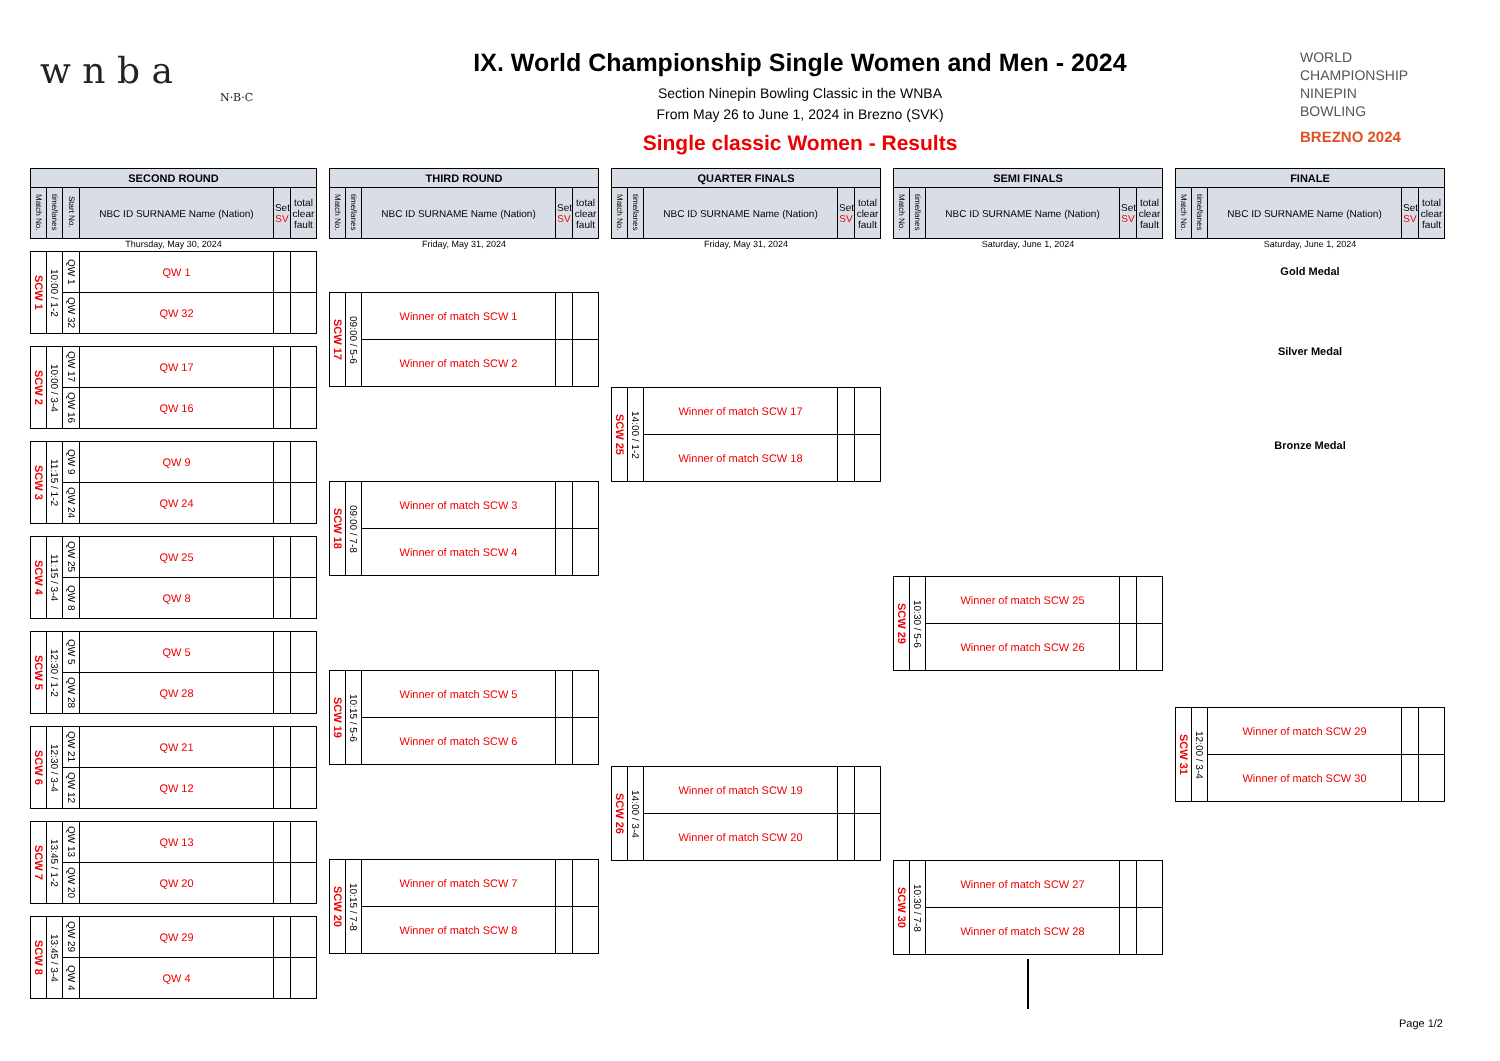w n b a
N·B·C
IX. World Championship Single Women and Men - 2024
Section Ninepin Bowling Classic in the WNBA
From May 26 to June 1, 2024 in Brezno (SVK)
Single classic Women - Results
WORLD
CHAMPIONSHIP
NINEPIN
BOWLING
BREZNO 2024
| SECOND ROUND | | | | | |
| --- | --- | --- | --- | --- | --- |
| Match No. | time/lanes | Start No. | NBC ID SURNAME Name (Nation) | Set SV | total clear fault |
Thursday, May 30, 2024
| SCW 1 | 10:00 / 1-2 | QW 1 | QW 1 | | |
| | | QW 32 | QW 32 | | |
| SCW 2 | 10:00 / 3-4 | QW 17 | QW 17 | | |
| | | QW 16 | QW 16 | | |
| SCW 3 | 11:15 / 1-2 | QW 9 | QW 9 | | |
| | | QW 24 | QW 24 | | |
| SCW 4 | 11:15 / 3-4 | QW 25 | QW 25 | | |
| | | QW 8 | QW 8 | | |
| SCW 5 | 12:30 / 1-2 | QW 5 | QW 5 | | |
| | | QW 28 | QW 28 | | |
| SCW 6 | 12:30 / 3-4 | QW 21 | QW 21 | | |
| | | QW 12 | QW 12 | | |
| SCW 7 | 13:45 / 1-2 | QW 13 | QW 13 | | |
| | | QW 20 | QW 20 | | |
| SCW 8 | 13:45 / 3-4 | QW 29 | QW 29 | | |
| | | QW 4 | QW 4 | | |
| THIRD ROUND | | | | |
| --- | --- | --- | --- | --- |
| Match No. | time/lanes | NBC ID SURNAME Name (Nation) | Set SV | total clear fault |
Friday, May 31, 2024
| SCW 17 | 09:00 / 5-6 | Winner of match SCW 1 | | |
| | | Winner of match SCW 2 | | |
| SCW 18 | 09:00 / 7-8 | Winner of match SCW 3 | | |
| | | Winner of match SCW 4 | | |
| SCW 19 | 10:15 / 5-6 | Winner of match SCW 5 | | |
| | | Winner of match SCW 6 | | |
| SCW 20 | 10:15 / 7-8 | Winner of match SCW 7 | | |
| | | Winner of match SCW 8 | | |
| QUARTER FINALS | | | | |
| --- | --- | --- | --- | --- |
| Match No. | time/lanes | NBC ID SURNAME Name (Nation) | Set SV | total clear fault |
Friday, May 31, 2024
| SCW 25 | 14:00 / 1-2 | Winner of match SCW 17 | | |
| | | Winner of match SCW 18 | | |
| SCW 26 | 14:00 / 3-4 | Winner of match SCW 19 | | |
| | | Winner of match SCW 20 | | |
| SEMI FINALS | | | | |
| --- | --- | --- | --- | --- |
| Match No. | time/lanes | NBC ID SURNAME Name (Nation) | Set SV | total clear fault |
Saturday, June 1, 2024
| SCW 29 | 10:30 / 5-6 | Winner of match SCW 25 | | |
| | | Winner of match SCW 26 | | |
| SCW 30 | 10:30 / 7-8 | Winner of match SCW 27 | | |
| | | Winner of match SCW 28 | | |
| FINALE | | | | |
| --- | --- | --- | --- | --- |
| Match No. | time/lanes | NBC ID SURNAME Name (Nation) | Set SV | total clear fault |
Saturday, June 1, 2024
Gold Medal
Silver Medal
Bronze Medal
| SCW 31 | 12:00 / 3-4 | Winner of match SCW 29 | | |
| | | Winner of match SCW 30 | | |
Page 1/2